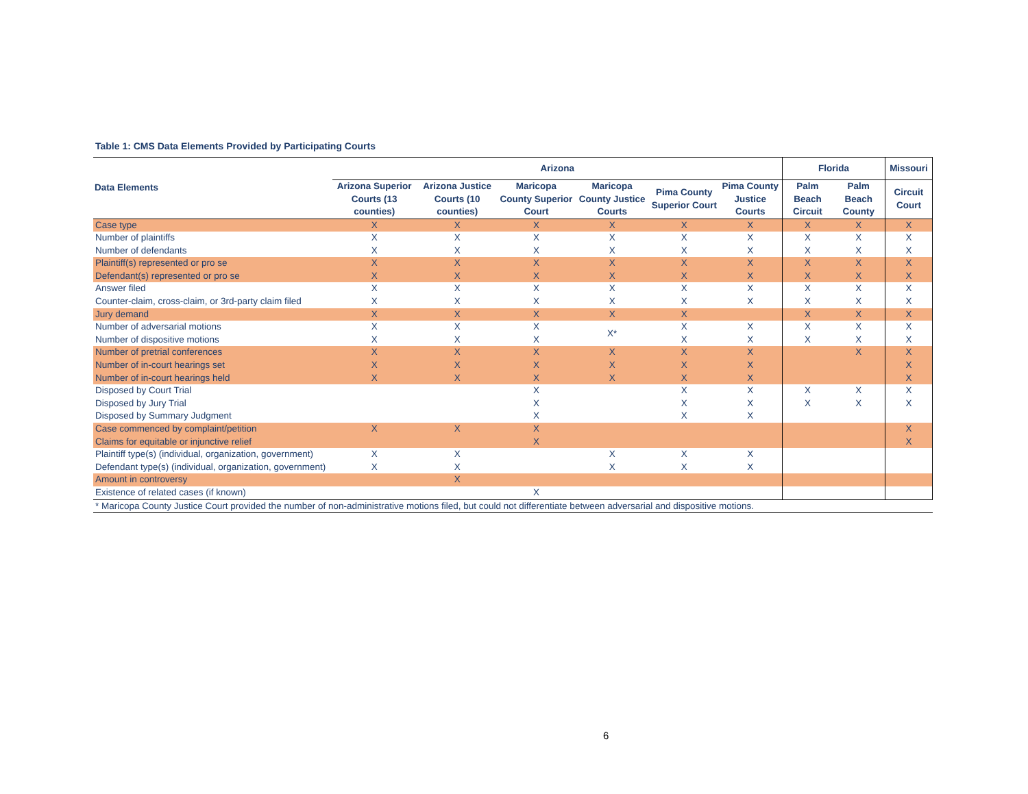Table 1: CMS Data Elements Provided by Participating Courts
| Data Elements | Arizona | | | | | | Florida | | Missouri |
| --- | --- | --- | --- | --- | --- | --- | --- | --- | --- |
| | Arizona Superior Courts (13 counties) | Arizona Justice Courts (10 counties) | Maricopa County Superior Court | Maricopa County Justice Courts | Pima County Superior Court | Pima County Justice Courts | Palm Beach Circuit | Palm Beach County | Circuit Court |
| Case type | X | X | X | X | X | X | X | X | X |
| Number of plaintiffs | X | X | X | X | X | X | X | X | X |
| Number of defendants | X | X | X | X | X | X | X | X | X |
| Plaintiff(s) represented or pro se | X | X | X | X | X | X | X | X | X |
| Defendant(s) represented or pro se | X | X | X | X | X | X | X | X | X |
| Answer filed | X | X | X | X | X | X | X | X | X |
| Counter-claim, cross-claim, or 3rd-party claim filed | X | X | X | X | X | X | X | X | X |
| Jury demand | X | X | X | X | X | | X | X | X |
| Number of adversarial motions | X | X | X | X* | X | X | X | X | X |
| Number of dispositive motions | X | X | X | | X | X | X | X | X |
| Number of pretrial conferences | X | X | X | X | X | X | | X | X |
| Number of in-court hearings set | X | X | X | X | X | X | | | X |
| Number of in-court hearings held | X | X | X | X | X | X | | | X |
| Disposed by Court Trial | | | X | | X | X | X | X | X |
| Disposed by Jury Trial | | | X | | X | X | X | X | X |
| Disposed by Summary Judgment | | | X | | X | X | | | |
| Case commenced by complaint/petition | X | X | X | | | | | | X |
| Claims for equitable or injunctive relief | | | X | | | | | | X |
| Plaintiff type(s) (individual, organization, government) | X | X | | X | X | X | | | |
| Defendant type(s) (individual, organization, government) | X | X | | X | X | X | | | |
| Amount in controversy | | X | | | | | | | |
| Existence of related cases (if known) | | | X | | | | | | |
| * Maricopa County Justice Court provided the number of non-administrative motions filed, but could not differentiate between adversarial and dispositive motions. | | | | | | | | | |
6